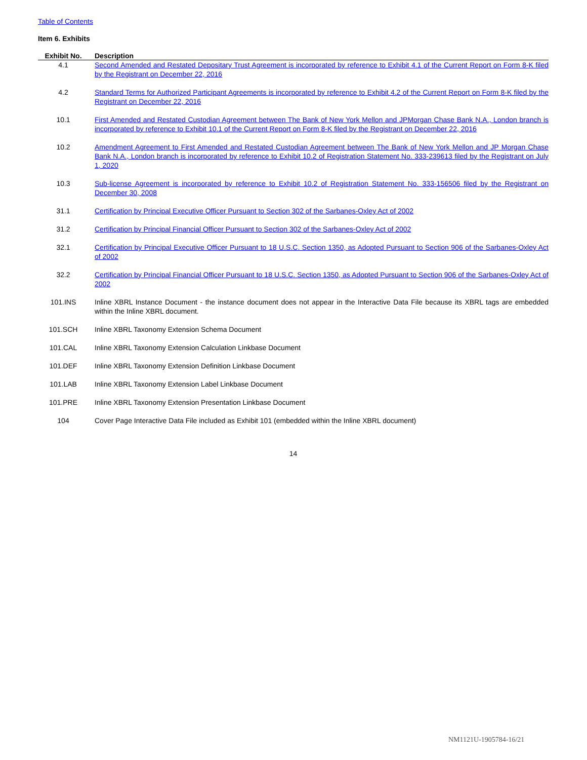Table of Contents
Item 6. Exhibits
| Exhibit No. | Description |
| --- | --- |
| 4.1 | Second Amended and Restated Depositary Trust Agreement is incorporated by reference to Exhibit 4.1 of the Current Report on Form 8-K filed by the Registrant on December 22, 2016 |
| 4.2 | Standard Terms for Authorized Participant Agreements is incorporated by reference to Exhibit 4.2 of the Current Report on Form 8-K filed by the Registrant on December 22, 2016 |
| 10.1 | First Amended and Restated Custodian Agreement between The Bank of New York Mellon and JPMorgan Chase Bank N.A., London branch is incorporated by reference to Exhibit 10.1 of the Current Report on Form 8-K filed by the Registrant on December 22, 2016 |
| 10.2 | Amendment Agreement to First Amended and Restated Custodian Agreement between The Bank of New York Mellon and JP Morgan Chase Bank N.A., London branch is incorporated by reference to Exhibit 10.2 of Registration Statement No. 333-239613 filed by the Registrant on July 1, 2020 |
| 10.3 | Sub-license Agreement is incorporated by reference to Exhibit 10.2 of Registration Statement No. 333-156506 filed by the Registrant on December 30, 2008 |
| 31.1 | Certification by Principal Executive Officer Pursuant to Section 302 of the Sarbanes-Oxley Act of 2002 |
| 31.2 | Certification by Principal Financial Officer Pursuant to Section 302 of the Sarbanes-Oxley Act of 2002 |
| 32.1 | Certification by Principal Executive Officer Pursuant to 18 U.S.C. Section 1350, as Adopted Pursuant to Section 906 of the Sarbanes-Oxley Act of 2002 |
| 32.2 | Certification by Principal Financial Officer Pursuant to 18 U.S.C. Section 1350, as Adopted Pursuant to Section 906 of the Sarbanes-Oxley Act of 2002 |
| 101.INS | Inline XBRL Instance Document - the instance document does not appear in the Interactive Data File because its XBRL tags are embedded within the Inline XBRL document. |
| 101.SCH | Inline XBRL Taxonomy Extension Schema Document |
| 101.CAL | Inline XBRL Taxonomy Extension Calculation Linkbase Document |
| 101.DEF | Inline XBRL Taxonomy Extension Definition Linkbase Document |
| 101.LAB | Inline XBRL Taxonomy Extension Label Linkbase Document |
| 101.PRE | Inline XBRL Taxonomy Extension Presentation Linkbase Document |
| 104 | Cover Page Interactive Data File included as Exhibit 101 (embedded within the Inline XBRL document) |
14
NM1121U-1905784-16/21